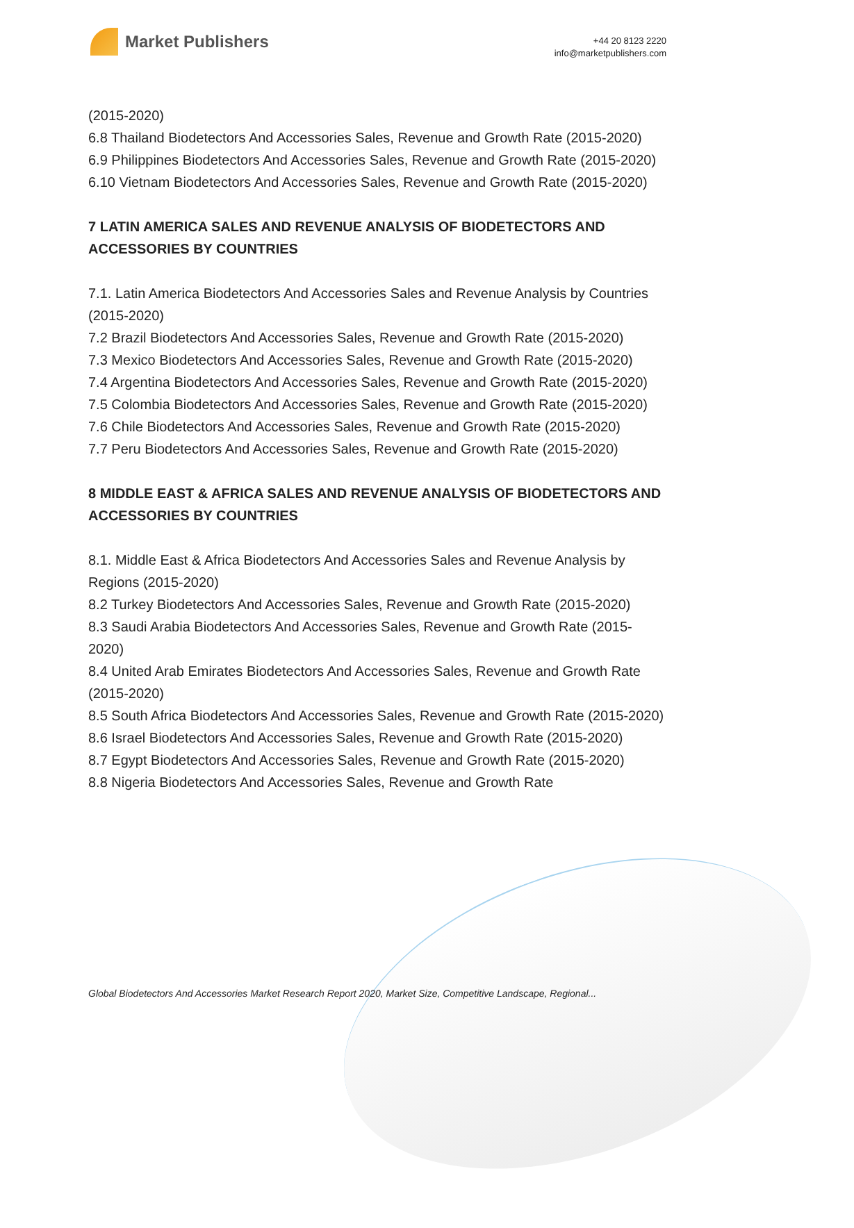Market Publishers
+44 20 8123 2220
info@marketpublishers.com
(2015-2020)
6.8 Thailand Biodetectors And Accessories Sales, Revenue and Growth Rate (2015-2020)
6.9 Philippines Biodetectors And Accessories Sales, Revenue and Growth Rate (2015-2020)
6.10 Vietnam Biodetectors And Accessories Sales, Revenue and Growth Rate (2015-2020)
7 LATIN AMERICA SALES AND REVENUE ANALYSIS OF BIODETECTORS AND ACCESSORIES BY COUNTRIES
7.1. Latin America Biodetectors And Accessories Sales and Revenue Analysis by Countries (2015-2020)
7.2 Brazil Biodetectors And Accessories Sales, Revenue and Growth Rate (2015-2020)
7.3 Mexico Biodetectors And Accessories Sales, Revenue and Growth Rate (2015-2020)
7.4 Argentina Biodetectors And Accessories Sales, Revenue and Growth Rate (2015-2020)
7.5 Colombia Biodetectors And Accessories Sales, Revenue and Growth Rate (2015-2020)
7.6 Chile Biodetectors And Accessories Sales, Revenue and Growth Rate (2015-2020)
7.7 Peru Biodetectors And Accessories Sales, Revenue and Growth Rate (2015-2020)
8 MIDDLE EAST & AFRICA SALES AND REVENUE ANALYSIS OF BIODETECTORS AND ACCESSORIES BY COUNTRIES
8.1. Middle East & Africa Biodetectors And Accessories Sales and Revenue Analysis by Regions (2015-2020)
8.2 Turkey Biodetectors And Accessories Sales, Revenue and Growth Rate (2015-2020)
8.3 Saudi Arabia Biodetectors And Accessories Sales, Revenue and Growth Rate (2015-2020)
8.4 United Arab Emirates Biodetectors And Accessories Sales, Revenue and Growth Rate (2015-2020)
8.5 South Africa Biodetectors And Accessories Sales, Revenue and Growth Rate (2015-2020)
8.6 Israel Biodetectors And Accessories Sales, Revenue and Growth Rate (2015-2020)
8.7 Egypt Biodetectors And Accessories Sales, Revenue and Growth Rate (2015-2020)
8.8 Nigeria Biodetectors And Accessories Sales, Revenue and Growth Rate
Global Biodetectors And Accessories Market Research Report 2020, Market Size, Competitive Landscape, Regional...